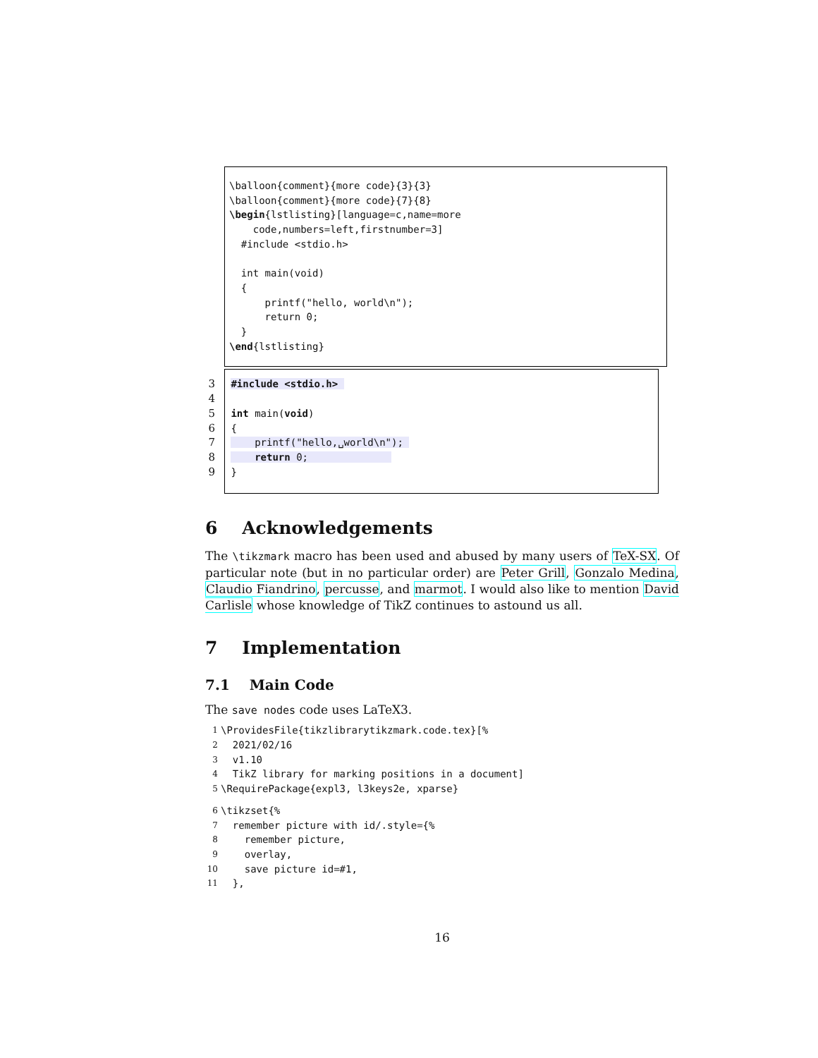\balloon{comment}{more code}{3}{3}
\balloon{comment}{more code}{7}{8}
\begin{lstlisting}[language=c,name=more
    code,numbers=left,firstnumber=3]
  #include <stdio.h>

  int main(void)
  {
      printf("hello, world\n");
      return 0;
  }
\end{lstlisting}
3 #include <stdio.h> 
4
5 int main(void)
6 {
7     printf("hello,␣world\n"); 
8     return 0;              
9 }
6 Acknowledgements
The \tikzmark macro has been used and abused by many users of TeX-SX. Of particular note (but in no particular order) are Peter Grill, Gonzalo Medina, Claudio Fiandrino, percusse, and marmot. I would also like to mention David Carlisle whose knowledge of TikZ continues to astound us all.
7 Implementation
7.1 Main Code
The save nodes code uses LaTeX3.
1 \ProvidesFile{tikzlibrarytikzmark.code.tex}[%
2 2021/02/16
3 v1.10
4 TikZ library for marking positions in a document]
5 \RequirePackage{expl3, l3keys2e, xparse}
6 \tikzset{%
7 remember picture with id/.style={%
8 remember picture,
9 overlay,
10 save picture id=#1,
11 },
16